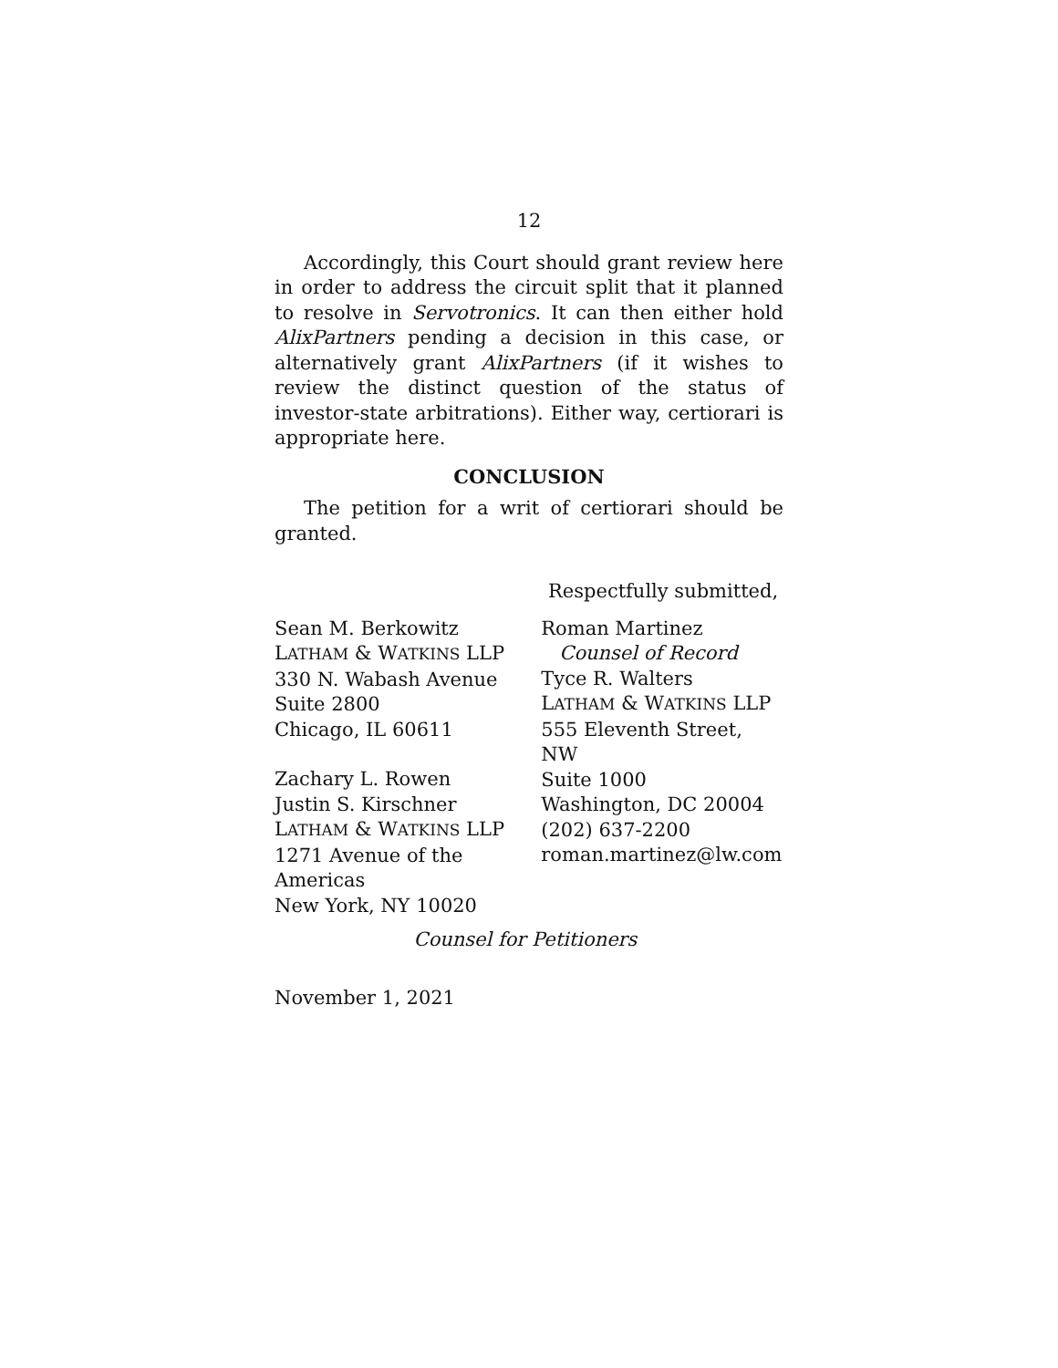12
Accordingly, this Court should grant review here in order to address the circuit split that it planned to resolve in Servotronics. It can then either hold AlixPartners pending a decision in this case, or alternatively grant AlixPartners (if it wishes to review the distinct question of the status of investor-state arbitrations). Either way, certiorari is appropriate here.
CONCLUSION
The petition for a writ of certiorari should be granted.
Respectfully submitted,
Sean M. Berkowitz
LATHAM & WATKINS LLP
330 N. Wabash Avenue
Suite 2800
Chicago, IL 60611
Zachary L. Rowen
Justin S. Kirschner
LATHAM & WATKINS LLP
1271 Avenue of the
Americas
New York, NY 10020
Roman Martinez
Counsel of Record
Tyce R. Walters
LATHAM & WATKINS LLP
555 Eleventh Street, NW
Suite 1000
Washington, DC 20004
(202) 637-2200
roman.martinez@lw.com
Counsel for Petitioners
November 1, 2021